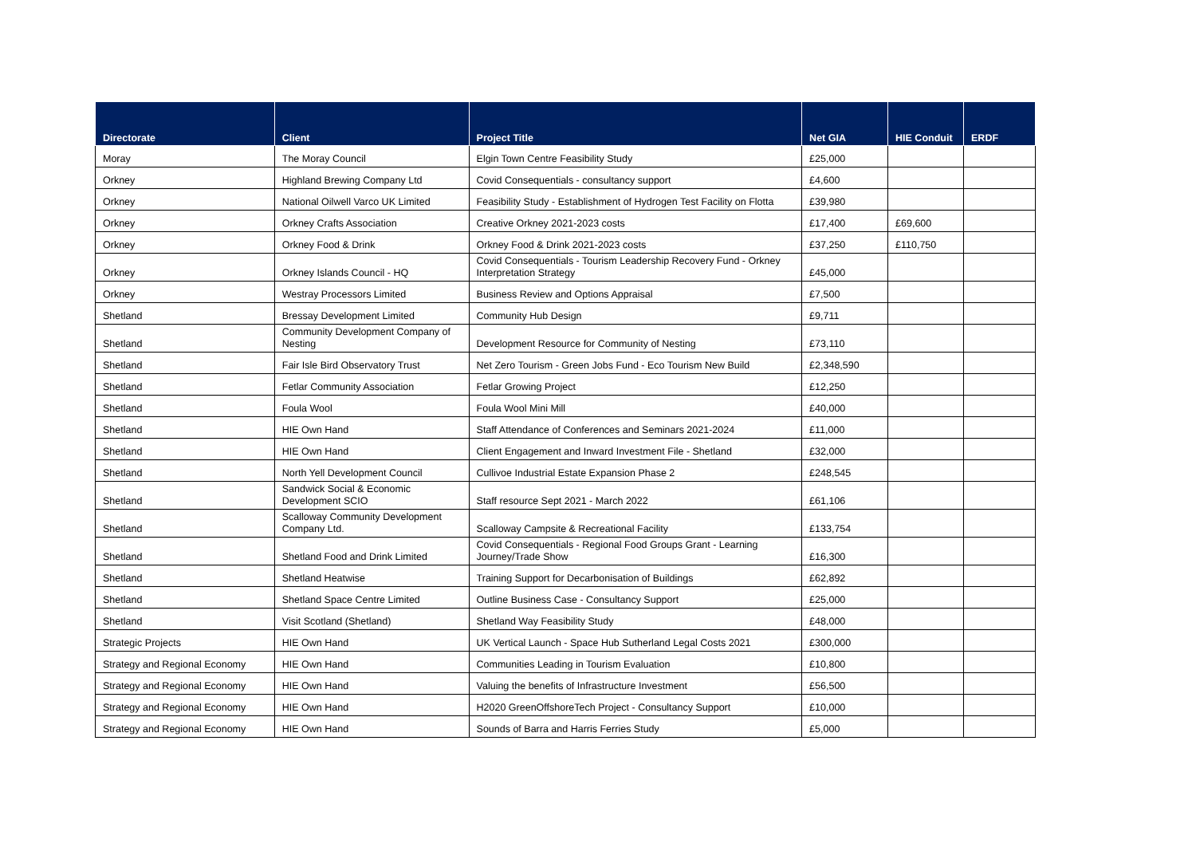| Directorate | Client | Project Title | Net GIA | HIE Conduit | ERDF |
| --- | --- | --- | --- | --- | --- |
| Moray | The Moray Council | Elgin Town Centre Feasibility Study | £25,000 | | |
| Orkney | Highland Brewing Company Ltd | Covid Consequentials - consultancy support | £4,600 | | |
| Orkney | National Oilwell Varco UK Limited | Feasibility Study - Establishment of Hydrogen Test Facility on Flotta | £39,980 | | |
| Orkney | Orkney Crafts Association | Creative Orkney 2021-2023 costs | £17,400 | £69,600 | |
| Orkney | Orkney Food & Drink | Orkney Food & Drink 2021-2023 costs | £37,250 | £110,750 | |
| Orkney | Orkney Islands Council - HQ | Covid Consequentials - Tourism Leadership Recovery Fund - Orkney Interpretation Strategy | £45,000 | | |
| Orkney | Westray Processors Limited | Business Review and Options Appraisal | £7,500 | | |
| Shetland | Bressay Development Limited | Community Hub Design | £9,711 | | |
| Shetland | Community Development Company of Nesting | Development Resource for Community of Nesting | £73,110 | | |
| Shetland | Fair Isle Bird Observatory Trust | Net Zero Tourism - Green Jobs Fund - Eco Tourism New Build | £2,348,590 | | |
| Shetland | Fetlar Community Association | Fetlar Growing Project | £12,250 | | |
| Shetland | Foula Wool | Foula Wool Mini Mill | £40,000 | | |
| Shetland | HIE Own Hand | Staff Attendance of Conferences and Seminars 2021-2024 | £11,000 | | |
| Shetland | HIE Own Hand | Client Engagement and Inward Investment File - Shetland | £32,000 | | |
| Shetland | North Yell Development Council | Cullivoe Industrial Estate Expansion Phase 2 | £248,545 | | |
| Shetland | Sandwick Social & Economic Development SCIO | Staff resource Sept 2021 - March 2022 | £61,106 | | |
| Shetland | Scalloway Community Development Company Ltd. | Scalloway Campsite & Recreational Facility | £133,754 | | |
| Shetland | Shetland Food and Drink Limited | Covid Consequentials - Regional Food Groups Grant - Learning Journey/Trade Show | £16,300 | | |
| Shetland | Shetland Heatwise | Training Support for Decarbonisation of Buildings | £62,892 | | |
| Shetland | Shetland Space Centre Limited | Outline Business Case - Consultancy Support | £25,000 | | |
| Shetland | Visit Scotland (Shetland) | Shetland Way Feasibility Study | £48,000 | | |
| Strategic Projects | HIE Own Hand | UK Vertical Launch - Space Hub Sutherland Legal Costs 2021 | £300,000 | | |
| Strategy and Regional Economy | HIE Own Hand | Communities Leading in Tourism Evaluation | £10,800 | | |
| Strategy and Regional Economy | HIE Own Hand | Valuing the benefits of Infrastructure Investment | £56,500 | | |
| Strategy and Regional Economy | HIE Own Hand | H2020 GreenOffshoreTech Project - Consultancy Support | £10,000 | | |
| Strategy and Regional Economy | HIE Own Hand | Sounds of Barra and Harris Ferries Study | £5,000 | | |